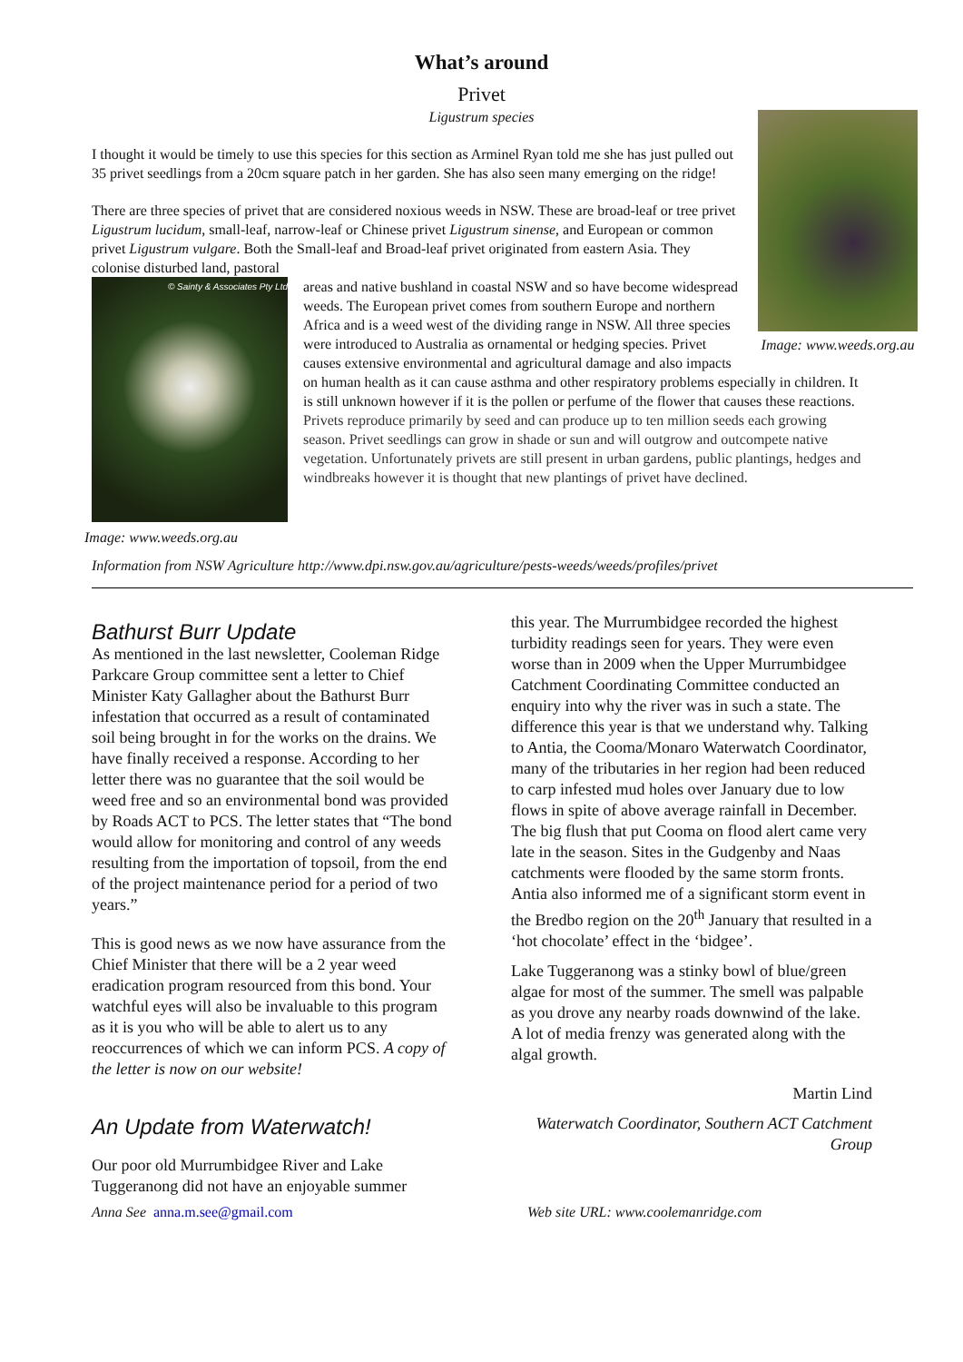What’s around
Privet
Ligustrum species
Image: www.weeds.org.au
I thought it would be timely to use this species for this section as Arminel Ryan told me she has just pulled out 35 privet seedlings from a 20cm square patch in her garden. She has also seen many emerging on the ridge!
There are three species of privet that are considered noxious weeds in NSW. These are broad-leaf or tree privet Ligustrum lucidum, small-leaf, narrow-leaf or Chinese privet Ligustrum sinense, and European or common privet Ligustrum vulgare. Both the Small-leaf and Broad-leaf privet originated from eastern Asia. They colonise disturbed land, pastoral
© Sainty & Associates Pty Ltd
Image: www.weeds.org.au
areas and native bushland in coastal NSW and so have become widespread weeds. The European privet comes from southern Europe and northern Africa and is a weed west of the dividing range in NSW. All three species were introduced to Australia as ornamental or hedging species. Privet causes extensive environmental and agricultural damage and also impacts on human health as it can cause asthma and other respiratory problems especially in children. It is still unknown however if it is the pollen or perfume of the flower that causes these reactions.
Privets reproduce primarily by seed and can produce up to ten million seeds each growing season. Privet seedlings can grow in shade or sun and will outgrow and outcompete native vegetation. Unfortunately privets are still present in urban gardens, public plantings, hedges and windbreaks however it is thought that new plantings of privet have declined.
Information from NSW Agriculture http://www.dpi.nsw.gov.au/agriculture/pests-weeds/weeds/profiles/privet
Bathurst Burr Update
As mentioned in the last newsletter, Cooleman Ridge Parkcare Group committee sent a letter to Chief Minister Katy Gallagher about the Bathurst Burr infestation that occurred as a result of contaminated soil being brought in for the works on the drains. We have finally received a response. According to her letter there was no guarantee that the soil would be weed free and so an environmental bond was provided by Roads ACT to PCS. The letter states that “The bond would allow for monitoring and control of any weeds resulting from the importation of topsoil, from the end of the project maintenance period for a period of two years.”
This is good news as we now have assurance from the Chief Minister that there will be a 2 year weed eradication program resourced from this bond. Your watchful eyes will also be invaluable to this program as it is you who will be able to alert us to any reoccurrences of which we can inform PCS. A copy of the letter is now on our website!
An Update from Waterwatch!
Our poor old Murrumbidgee River and Lake Tuggeranong did not have an enjoyable summer
this year. The Murrumbidgee recorded the highest turbidity readings seen for years. They were even worse than in 2009 when the Upper Murrumbidgee Catchment Coordinating Committee conducted an enquiry into why the river was in such a state. The difference this year is that we understand why. Talking to Antia, the Cooma/Monaro Waterwatch Coordinator, many of the tributaries in her region had been reduced to carp infested mud holes over January due to low flows in spite of above average rainfall in December. The big flush that put Cooma on flood alert came very late in the season. Sites in the Gudgenby and Naas catchments were flooded by the same storm fronts. Antia also informed me of a significant storm event in the Bredbo region on the 20<sup>th</sup> January that resulted in a ‘hot chocolate’ effect in the ‘bidgee’.
Lake Tuggeranong was a stinky bowl of blue/green algae for most of the summer. The smell was palpable as you drove any nearby roads downwind of the lake. A lot of media frenzy was generated along with the algal growth.
Martin Lind
Waterwatch Coordinator, Southern ACT Catchment Group
Anna See anna.m.see@gmail.com Web site URL: www.coolemanridge.com